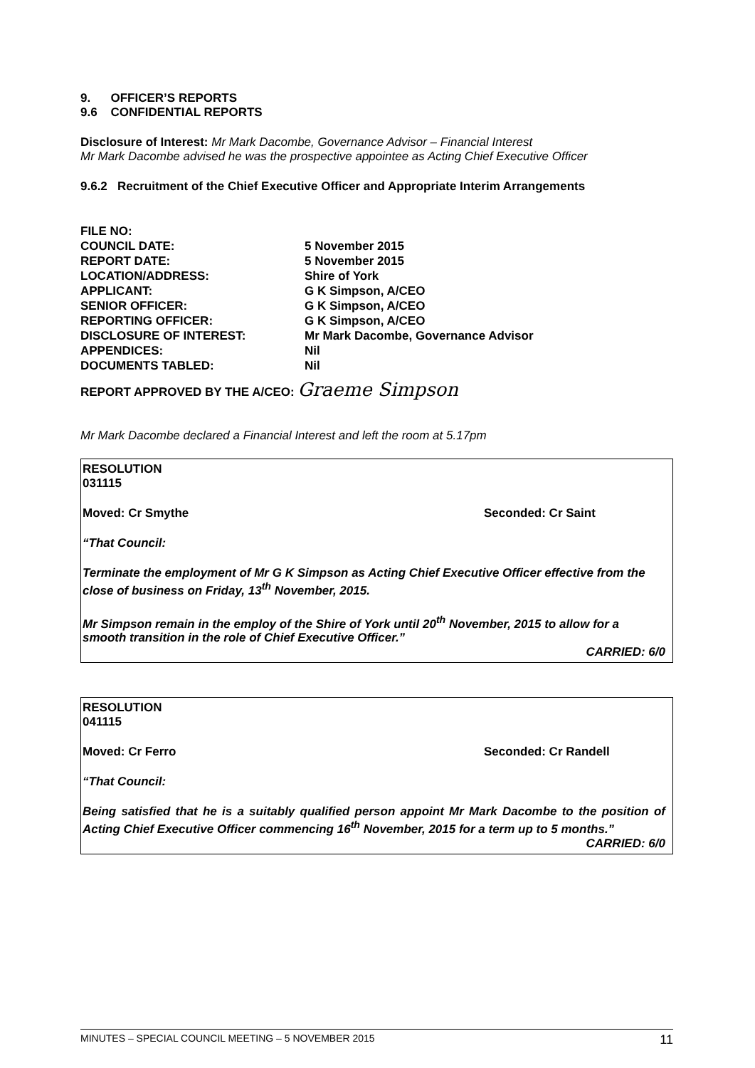9. OFFICER’S REPORTS
9.6 CONFIDENTIAL REPORTS
Disclosure of Interest: Mr Mark Dacombe, Governance Advisor – Financial Interest
Mr Mark Dacombe advised he was the prospective appointee as Acting Chief Executive Officer
9.6.2 Recruitment of the Chief Executive Officer and Appropriate Interim Arrangements
| FILE NO: | |
| COUNCIL DATE: | 5 November 2015 |
| REPORT DATE: | 5 November 2015 |
| LOCATION/ADDRESS: | Shire of York |
| APPLICANT: | G K Simpson, A/CEO |
| SENIOR OFFICER: | G K Simpson, A/CEO |
| REPORTING OFFICER: | G K Simpson, A/CEO |
| DISCLOSURE OF INTEREST: | Mr Mark Dacombe, Governance Advisor |
| APPENDICES: | Nil |
| DOCUMENTS TABLED: | Nil |
REPORT APPROVED BY THE A/CEO: Graeme Simpson
Mr Mark Dacombe declared a Financial Interest and left the room at 5.17pm
RESOLUTION
031115
Moved: Cr Smythe Seconded: Cr Saint
“That Council:
Terminate the employment of Mr G K Simpson as Acting Chief Executive Officer effective from the close of business on Friday, 13<sup>th</sup> November, 2015.
Mr Simpson remain in the employ of the Shire of York until 20<sup>th</sup> November, 2015 to allow for a smooth transition in the role of Chief Executive Officer.”
CARRIED: 6/0
RESOLUTION
041115
Moved: Cr Ferro Seconded: Cr Randell
“That Council:
Being satisfied that he is a suitably qualified person appoint Mr Mark Dacombe to the position of Acting Chief Executive Officer commencing 16<sup>th</sup> November, 2015 for a term up to 5 months.”
CARRIED: 6/0
MINUTES – SPECIAL COUNCIL MEETING – 5 NOVEMBER 2015 11